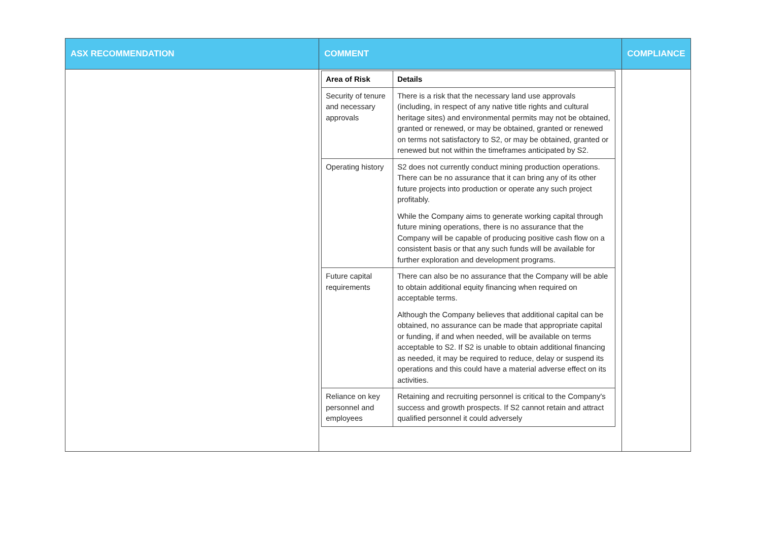| ASX RECOMMENDATION | COMMENT | COMPLIANCE |
| --- | --- | --- |
| | / Area of Risk / Details / / --- / --- / / Security of tenure and necessary approvals / There is a risk that the necessary land use approvals (including, in respect of any native title rights and cultural heritage sites) and environmental permits may not be obtained, granted or renewed, or may be obtained, granted or renewed on terms not satisfactory to S2, or may be obtained, granted or renewed but not within the timeframes anticipated by S2. / / Operating history / S2 does not currently conduct mining production operations. There can be no assurance that it can bring any of its other future projects into production or operate any such project profitably. While the Company aims to generate working capital through future mining operations, there is no assurance that the Company will be capable of producing positive cash flow on a consistent basis or that any such funds will be available for further exploration and development programs. / / Future capital requirements / There can also be no assurance that the Company will be able to obtain additional equity financing when required on acceptable terms. Although the Company believes that additional capital can be obtained, no assurance can be made that appropriate capital or funding, if and when needed, will be available on terms acceptable to S2. If S2 is unable to obtain additional financing as needed, it may be required to reduce, delay or suspend its operations and this could have a material adverse effect on its activities. / / Reliance on key personnel and employees / Retaining and recruiting personnel is critical to the Company's success and growth prospects. If S2 cannot retain and attract qualified personnel it could adversely / | |